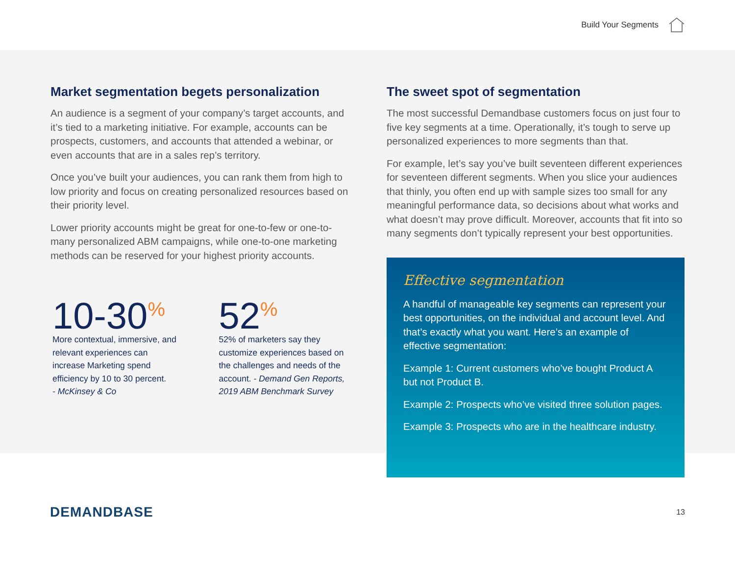Build Your Segments
Market segmentation begets personalization
An audience is a segment of your company’s target accounts, and it’s tied to a marketing initiative. For example, accounts can be prospects, customers, and accounts that attended a webinar, or even accounts that are in a sales rep’s territory.
Once you’ve built your audiences, you can rank them from high to low priority and focus on creating personalized resources based on their priority level.
Lower priority accounts might be great for one-to-few or one-to-many personalized ABM campaigns, while one-to-one marketing methods can be reserved for your highest priority accounts.
10-30<sup>%</sup>
More contextual, immersive, and relevant experiences can increase Marketing spend efficiency by 10 to 30 percent.
- McKinsey & Co
52<sup>%</sup>
52% of marketers say they customize experiences based on the challenges and needs of the account. - Demand Gen Reports, 2019 ABM Benchmark Survey
The sweet spot of segmentation
The most successful Demandbase customers focus on just four to five key segments at a time. Operationally, it’s tough to serve up personalized experiences to more segments than that.
For example, let’s say you’ve built seventeen different experiences for seventeen different segments. When you slice your audiences that thinly, you often end up with sample sizes too small for any meaningful performance data, so decisions about what works and what doesn’t may prove difficult. Moreover, accounts that fit into so many segments don’t typically represent your best opportunities.
Effective segmentation
A handful of manageable key segments can represent your best opportunities, on the individual and account level. And that’s exactly what you want. Here’s an example of effective segmentation:
Example 1: Current customers who’ve bought Product A but not Product B.
Example 2: Prospects who’ve visited three solution pages.
Example 3: Prospects who are in the healthcare industry.
DEMANDBASE
13